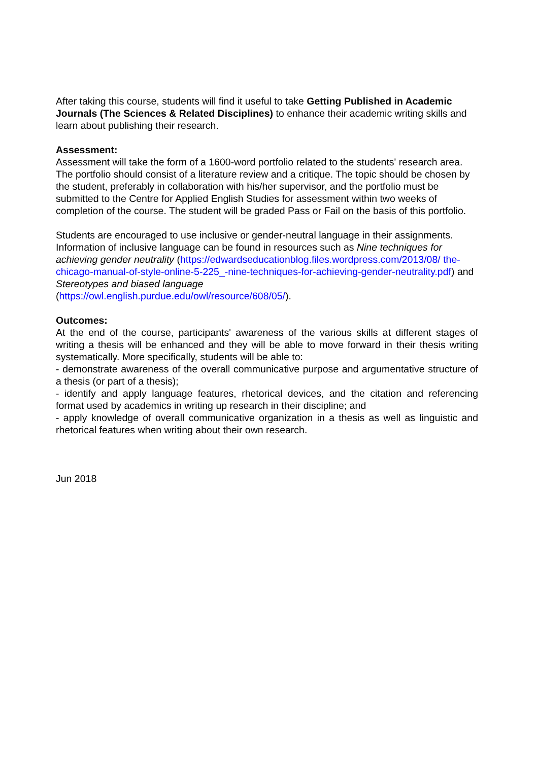After taking this course, students will find it useful to take Getting Published in Academic Journals (The Sciences & Related Disciplines) to enhance their academic writing skills and learn about publishing their research.
Assessment:
Assessment will take the form of a 1600-word portfolio related to the students' research area. The portfolio should consist of a literature review and a critique. The topic should be chosen by the student, preferably in collaboration with his/her supervisor, and the portfolio must be submitted to the Centre for Applied English Studies for assessment within two weeks of completion of the course. The student will be graded Pass or Fail on the basis of this portfolio.
Students are encouraged to use inclusive or gender-neutral language in their assignments. Information of inclusive language can be found in resources such as Nine techniques for achieving gender neutrality (https://edwardseducationblog.files.wordpress.com/2013/08/ the-chicago-manual-of-style-online-5-225_-nine-techniques-for-achieving-gender-neutrality.pdf) and Stereotypes and biased language
(https://owl.english.purdue.edu/owl/resource/608/05/).
Outcomes:
At the end of the course, participants' awareness of the various skills at different stages of writing a thesis will be enhanced and they will be able to move forward in their thesis writing systematically. More specifically, students will be able to:
- demonstrate awareness of the overall communicative purpose and argumentative structure of a thesis (or part of a thesis);
- identify and apply language features, rhetorical devices, and the citation and referencing format used by academics in writing up research in their discipline; and
- apply knowledge of overall communicative organization in a thesis as well as linguistic and rhetorical features when writing about their own research.
Jun 2018